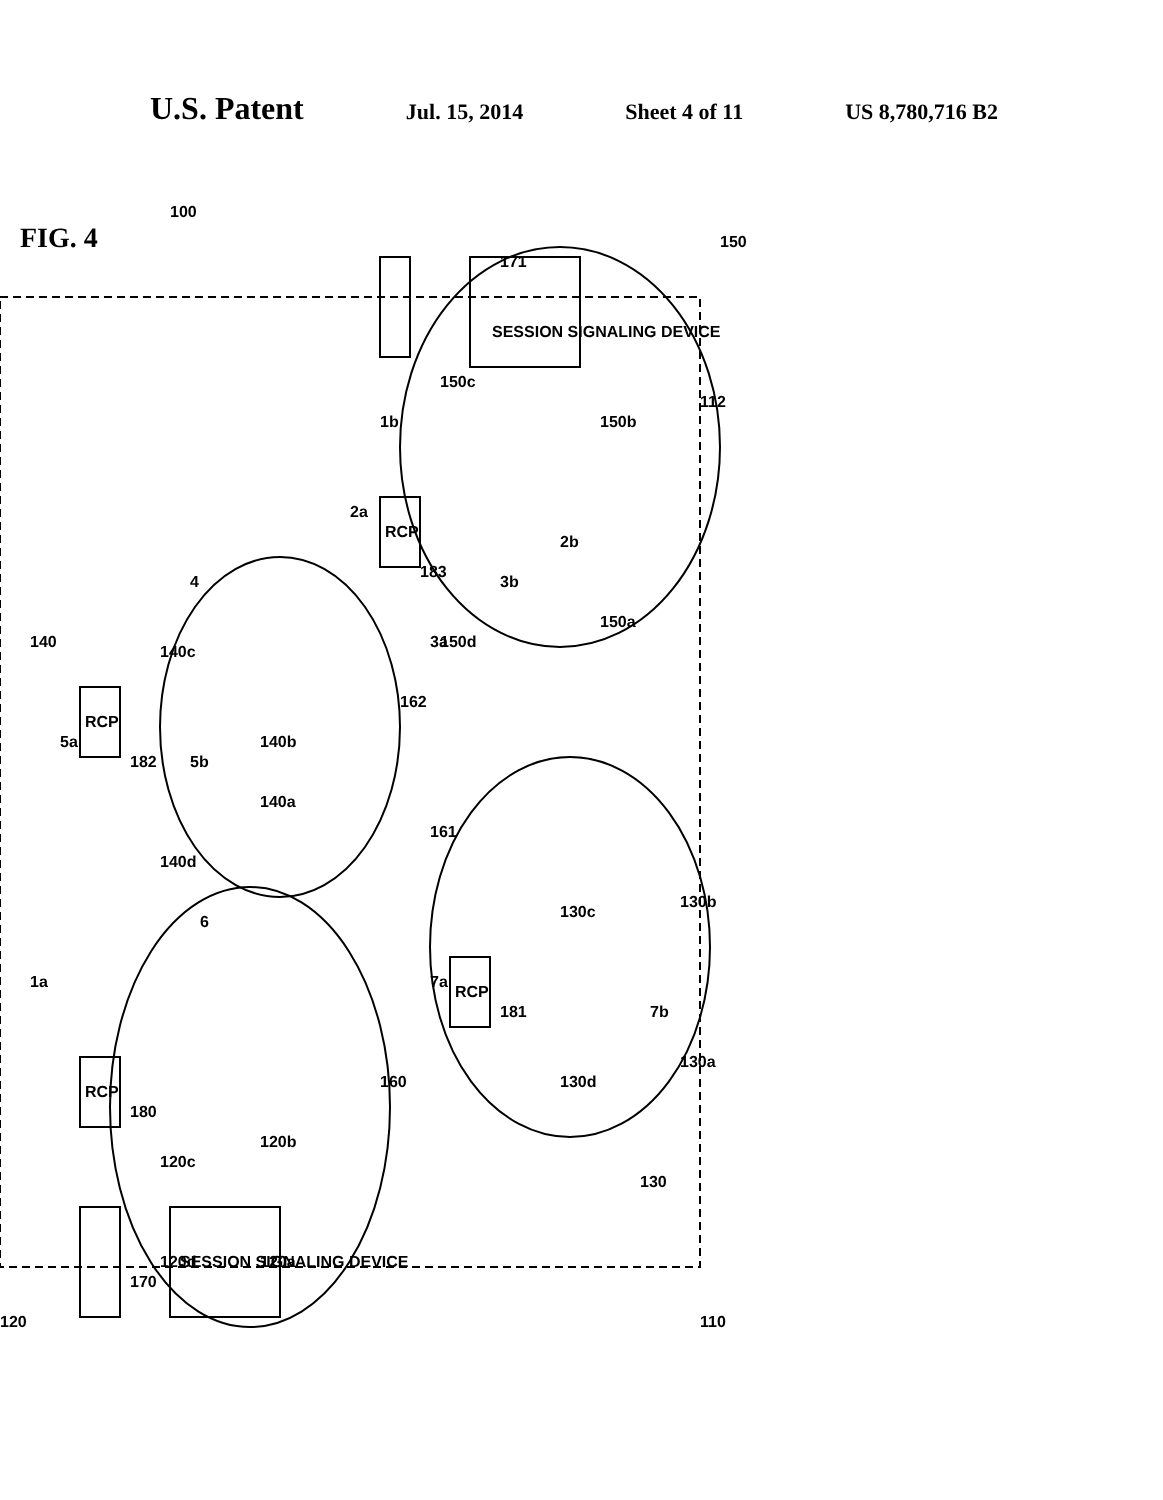U.S. Patent Jul. 15, 2014 Sheet 4 of 11 US 8,780,716 B2
FIG. 4
100
SESSION SIGNALING DEVICE
171
150
RCP
183
1b
2a
150c
150b
150d
150a
2b
3b
3a
4
112
140
RCP
5a
182
140c
140b
140d
140a
5b
162
161
6
1a
RCP
7a
181
130c
130b
130d
7b
130a
160
130
RCP
180
120c
120b
120d
120a
SESSION SIGNALING DEVICE
170
120
110